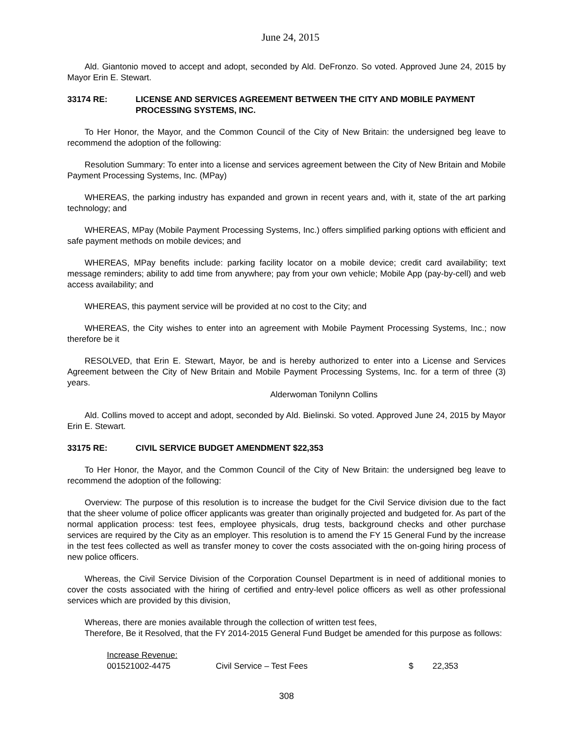June 24, 2015
Ald. Giantonio moved to accept and adopt, seconded by Ald. DeFronzo. So voted. Approved June 24, 2015 by Mayor Erin E. Stewart.
33174 RE: LICENSE AND SERVICES AGREEMENT BETWEEN THE CITY AND MOBILE PAYMENT PROCESSING SYSTEMS, INC.
To Her Honor, the Mayor, and the Common Council of the City of New Britain: the undersigned beg leave to recommend the adoption of the following:
Resolution Summary: To enter into a license and services agreement between the City of New Britain and Mobile Payment Processing Systems, Inc. (MPay)
WHEREAS, the parking industry has expanded and grown in recent years and, with it, state of the art parking technology; and
WHEREAS, MPay (Mobile Payment Processing Systems, Inc.) offers simplified parking options with efficient and safe payment methods on mobile devices; and
WHEREAS, MPay benefits include: parking facility locator on a mobile device; credit card availability; text message reminders; ability to add time from anywhere; pay from your own vehicle; Mobile App (pay-by-cell) and web access availability; and
WHEREAS, this payment service will be provided at no cost to the City; and
WHEREAS, the City wishes to enter into an agreement with Mobile Payment Processing Systems, Inc.; now therefore be it
RESOLVED, that Erin E. Stewart, Mayor, be and is hereby authorized to enter into a License and Services Agreement between the City of New Britain and Mobile Payment Processing Systems, Inc. for a term of three (3) years.
Alderwoman Tonilynn Collins
Ald. Collins moved to accept and adopt, seconded by Ald. Bielinski. So voted. Approved June 24, 2015 by Mayor Erin E. Stewart.
33175 RE: CIVIL SERVICE BUDGET AMENDMENT $22,353
To Her Honor, the Mayor, and the Common Council of the City of New Britain: the undersigned beg leave to recommend the adoption of the following:
Overview: The purpose of this resolution is to increase the budget for the Civil Service division due to the fact that the sheer volume of police officer applicants was greater than originally projected and budgeted for. As part of the normal application process: test fees, employee physicals, drug tests, background checks and other purchase services are required by the City as an employer. This resolution is to amend the FY 15 General Fund by the increase in the test fees collected as well as transfer money to cover the costs associated with the on-going hiring process of new police officers.
Whereas, the Civil Service Division of the Corporation Counsel Department is in need of additional monies to cover the costs associated with the hiring of certified and entry-level police officers as well as other professional services which are provided by this division,
Whereas, there are monies available through the collection of written test fees,
Therefore, Be it Resolved, that the FY 2014-2015 General Fund Budget be amended for this purpose as follows:
| Increase Revenue: | | | |
| 001521002-4475 | Civil Service – Test Fees | $ | 22,353 |
308